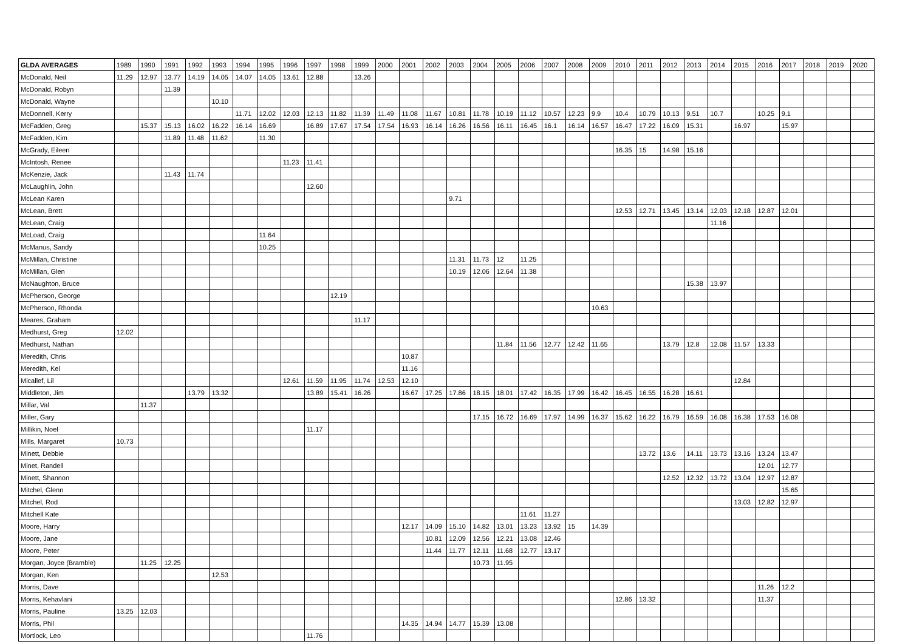| GLDA AVERAGES | 1989 | 1990 | 1991 | 1992 | 1993 | 1994 | 1995 | 1996 | 1997 | 1998 | 1999 | 2000 | 2001 | 2002 | 2003 | 2004 | 2005 | 2006 | 2007 | 2008 | 2009 | 2010 | 2011 | 2012 | 2013 | 2014 | 2015 | 2016 | 2017 | 2018 | 2019 | 2020 |
| McDonald, Neil | 11.29 | 12.97 | 13.77 | 14.19 | 14.05 | 14.07 | 14.05 | 13.61 | 12.88 | | 13.26 | | | | | | | | | | | | | | | | | | | | | |
| McDonald, Robyn | | | 11.39 | | | | | | | | | | | | | | | | | | | | | | | | | | | | | |
| McDonald, Wayne | | | | | 10.10 | | | | | | | | | | | | | | | | | | | | | | | | | | | |
| McDonnell, Kerry | | | | | | 11.71 | 12.02 | 12.03 | 12.13 | 11.82 | 11.39 | 11.49 | 11.08 | 11.67 | 10.81 | 11.78 | 10.19 | 11.12 | 10.57 | 12.23 | 9.9 | 10.4 | 10.79 | 10.13 | 9.51 | 10.7 | | 10.25 | 9.1 | | | |
| McFadden, Greg | | 15.37 | 15.13 | 16.02 | 16.22 | 16.14 | 16.69 | | 16.89 | 17.67 | 17.54 | 17.54 | 16.93 | 16.14 | 16.26 | 16.56 | 16.11 | 16.45 | 16.1 | 16.14 | 16.57 | 16.47 | 17.22 | 16.09 | 15.31 | | 16.97 | | 15.97 | | | |
| McFadden, Kim | | | 11.89 | 11.48 | 11.62 | | 11.30 | | | | | | | | | | | | | | | | | | | | | | | | | |
| McGrady, Eileen | | | | | | | | | | | | | | | | | | | | | | 16.35 | 15 | 14.98 | 15.16 | | | | | | | |
| McIntosh, Renee | | | | | | | | 11.23 | 11.41 | | | | | | | | | | | | | | | | | | | | | | | |
| McKenzie, Jack | | | 11.43 | 11.74 | | | | | | | | | | | | | | | | | | | | | | | | | | | | |
| McLaughlin, John | | | | | | | | | 12.60 | | | | | | | | | | | | | | | | | | | | | | | |
| McLean Karen | | | | | | | | | | | | | | | 9.71 | | | | | | | | | | | | | | | | | |
| McLean, Brett | | | | | | | | | | | | | | | | | | | | | | 12.53 | 12.71 | 13.45 | 13.14 | 12.03 | 12.18 | 12.87 | 12.01 | | | |
| McLean, Craig | | | | | | | | | | | | | | | | | | | | | | | | | | 11.16 | | | | | | |
| McLoad, Craig | | | | | | | 11.64 | | | | | | | | | | | | | | | | | | | | | | | | | |
| McManus, Sandy | | | | | | | 10.25 | | | | | | | | | | | | | | | | | | | | | | | | | |
| McMillan, Christine | | | | | | | | | | | | | | | 11.31 | 11.73 | 12 | 11.25 | | | | | | | | | | | | | | |
| McMillan, Glen | | | | | | | | | | | | | | | 10.19 | 12.06 | 12.64 | 11.38 | | | | | | | | | | | | | | |
| McNaughton, Bruce | | | | | | | | | | | | | | | | | | | | | | | | | 15.38 | 13.97 | | | | | | |
| McPherson, George | | | | | | | | | | 12.19 | | | | | | | | | | | | | | | | | | | | | | |
| McPherson, Rhonda | | | | | | | | | | | | | | | | | | | | | 10.63 | | | | | | | | | | | |
| Meares, Graham | | | | | | | | | | | 11.17 | | | | | | | | | | | | | | | | | | | | | |
| Medhurst, Greg | 12.02 | | | | | | | | | | | | | | | | | | | | | | | | | | | | | | | |
| Medhurst, Nathan | | | | | | | | | | | | | | | | | 11.84 | 11.56 | 12.77 | 12.42 | 11.65 | | | 13.79 | 12.8 | 12.08 | 11.57 | 13.33 | | | | |
| Meredith, Chris | | | | | | | | | | | | | 10.87 | | | | | | | | | | | | | | | | | | | |
| Meredith, Kel | | | | | | | | | | | | | 11.16 | | | | | | | | | | | | | | | | | | | |
| Micallef, Lil | | | | | | | | 12.61 | 11.59 | 11.95 | 11.74 | 12.53 | 12.10 | | | | | | | | | | | | | | 12.84 | | | | | |
| Middleton, Jim | | | | 13.79 | 13.32 | | | | 13.89 | 15.41 | 16.26 | | 16.67 | 17.25 | 17.86 | 18.15 | 18.01 | 17.42 | 16.35 | 17.99 | 16.42 | 16.45 | 16.55 | 16.28 | 16.61 | | | | | | | |
| Millar, Val | | 11.37 | | | | | | | | | | | | | | | | | | | | | | | | | | | | | | |
| Miller, Gary | | | | | | | | | | | | | | | | 17.15 | 16.72 | 16.69 | 17.97 | 14.99 | 16.37 | 15.62 | 16.22 | 16.79 | 16.59 | 16.08 | 16.38 | 17.53 | 16.08 | | | |
| Millikin, Noel | | | | | | | | | 11.17 | | | | | | | | | | | | | | | | | | | | | | | |
| Mills, Margaret | 10.73 | | | | | | | | | | | | | | | | | | | | | | | | | | | | | | | |
| Minett, Debbie | | | | | | | | | | | | | | | | | | | | | | | 13.72 | 13.6 | 14.11 | 13.73 | 13.16 | 13.24 | 13.47 | | | |
| Minet, Randell | | | | | | | | | | | | | | | | | | | | | | | | | | | | 12.01 | 12.77 | | | |
| Minett, Shannon | | | | | | | | | | | | | | | | | | | | | | | | 12.52 | 12.32 | 13.72 | 13.04 | 12.97 | 12.87 | | | |
| Mitchel, Glenn | | | | | | | | | | | | | | | | | | | | | | | | | | | | | 15.65 | | | |
| Mitchel, Rod | | | | | | | | | | | | | | | | | | | | | | | | | | | 13.03 | 12.82 | 12.97 | | | |
| Mitchell Kate | | | | | | | | | | | | | | | | | | 11.61 | 11.27 | | | | | | | | | | | | | |
| Moore, Harry | | | | | | | | | | | | | 12.17 | 14.09 | 15.10 | 14.82 | 13.01 | 13.23 | 13.92 | 15 | 14.39 | | | | | | | | | | | |
| Moore, Jane | | | | | | | | | | | | | | 10.81 | 12.09 | 12.56 | 12.21 | 13.08 | 12.46 | | | | | | | | | | | | | |
| Moore, Peter | | | | | | | | | | | | | | 11.44 | 11.77 | 12.11 | 11.68 | 12.77 | 13.17 | | | | | | | | | | | | | |
| Morgan, Joyce (Bramble) | | 11.25 | 12.25 | | | | | | | | | | | | | 10.73 | 11.95 | | | | | | | | | | | | | | | |
| Morgan, Ken | | | | | 12.53 | | | | | | | | | | | | | | | | | | | | | | | | | | | |
| Morris, Dave | | | | | | | | | | | | | | | | | | | | | | | | | | | | 11.26 | 12.2 | | | |
| Morris, Kehavlani | | | | | | | | | | | | | | | | | | | | | | 12.86 | 13.32 | | | | | 11.37 | | | | |
| Morris, Pauline | 13.25 | 12.03 | | | | | | | | | | | | | | | | | | | | | | | | | | | | | | |
| Morris, Phil | | | | | | | | | | | | | 14.35 | 14.94 | 14.77 | 15.39 | 13.08 | | | | | | | | | | | | | | | |
| Mortlock, Leo | | | | | | | | | 11.76 | | | | | | | | | | | | | | | | | | | | | | | |